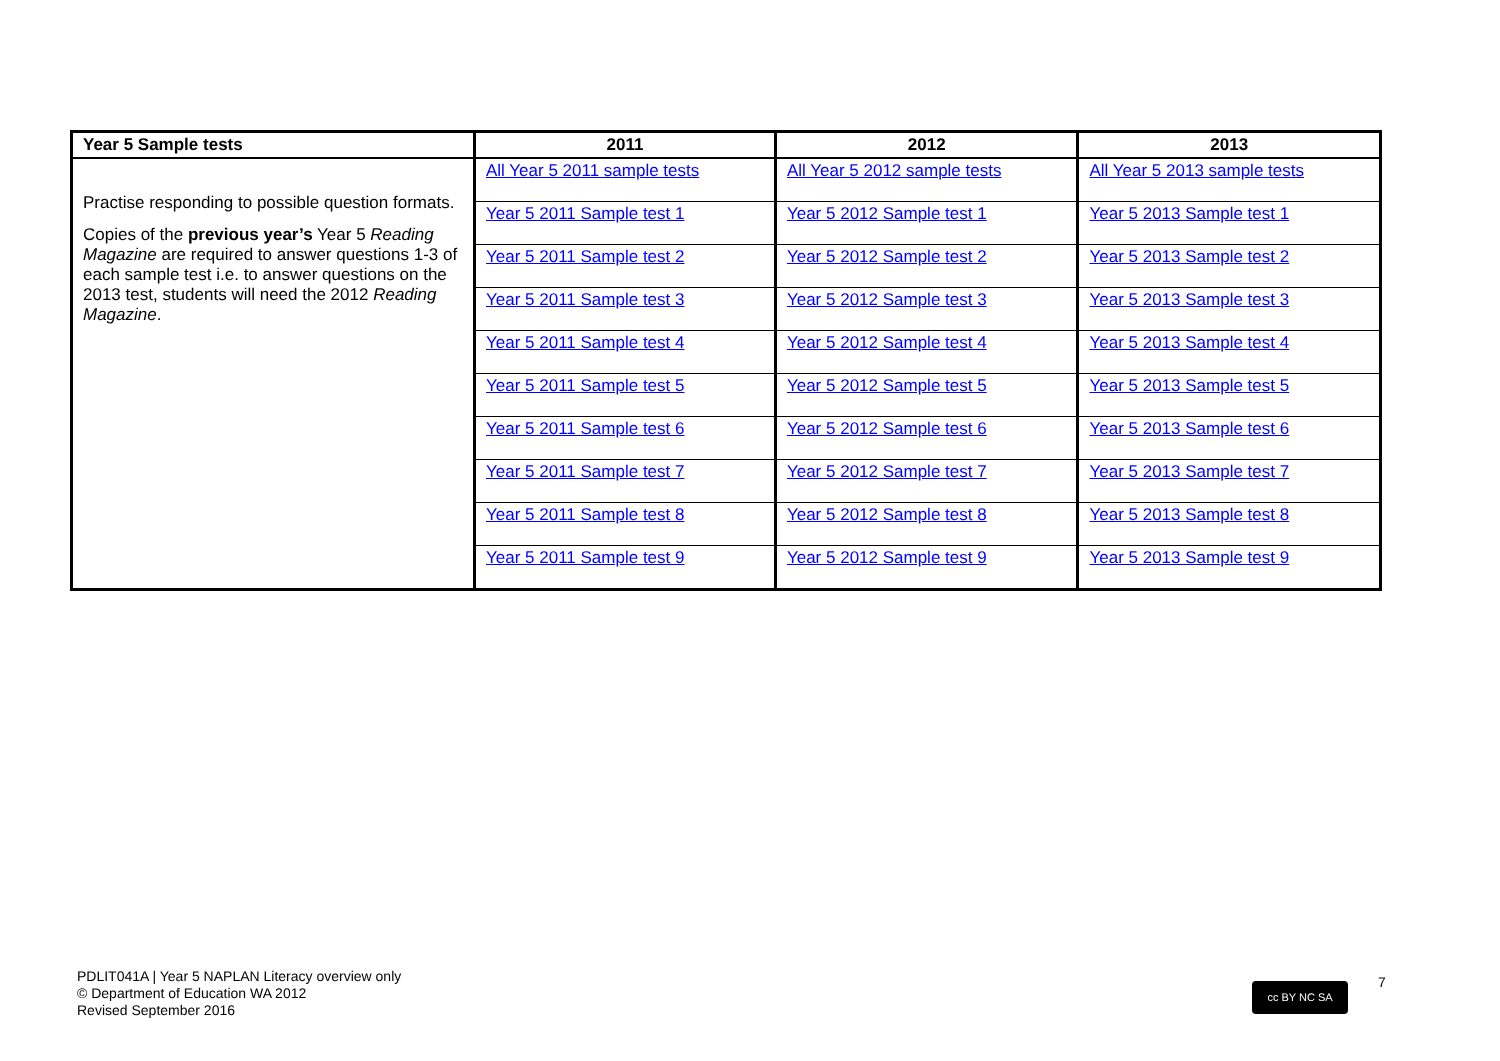| Year 5 Sample tests | 2011 | 2012 | 2013 |
| --- | --- | --- | --- |
| Practise responding to possible question formats. Copies of the previous year’s Year 5 Reading Magazine are required to answer questions 1-3 of each sample test i.e. to answer questions on the 2013 test, students will need the 2012 Reading Magazine . | All Year 5 2011 sample tests | All Year 5 2012 sample tests | All Year 5 2013 sample tests |
| | Year 5 2011 Sample test 1 | Year 5 2012 Sample test 1 | Year 5 2013 Sample test 1 |
| | Year 5 2011 Sample test 2 | Year 5 2012 Sample test 2 | Year 5 2013 Sample test 2 |
| | Year 5 2011 Sample test 3 | Year 5 2012 Sample test 3 | Year 5 2013 Sample test 3 |
| | Year 5 2011 Sample test 4 | Year 5 2012 Sample test 4 | Year 5 2013 Sample test 4 |
| | Year 5 2011 Sample test 5 | Year 5 2012 Sample test 5 | Year 5 2013 Sample test 5 |
| | Year 5 2011 Sample test 6 | Year 5 2012 Sample test 6 | Year 5 2013 Sample test 6 |
| | Year 5 2011 Sample test 7 | Year 5 2012 Sample test 7 | Year 5 2013 Sample test 7 |
| | Year 5 2011 Sample test 8 | Year 5 2012 Sample test 8 | Year 5 2013 Sample test 8 |
| | Year 5 2011 Sample test 9 | Year 5 2012 Sample test 9 | Year 5 2013 Sample test 9 |
PDLIT041A | Year 5 NAPLAN Literacy overview only
© Department of Education WA 2012
Revised September 2016
cc BY NC SA 7